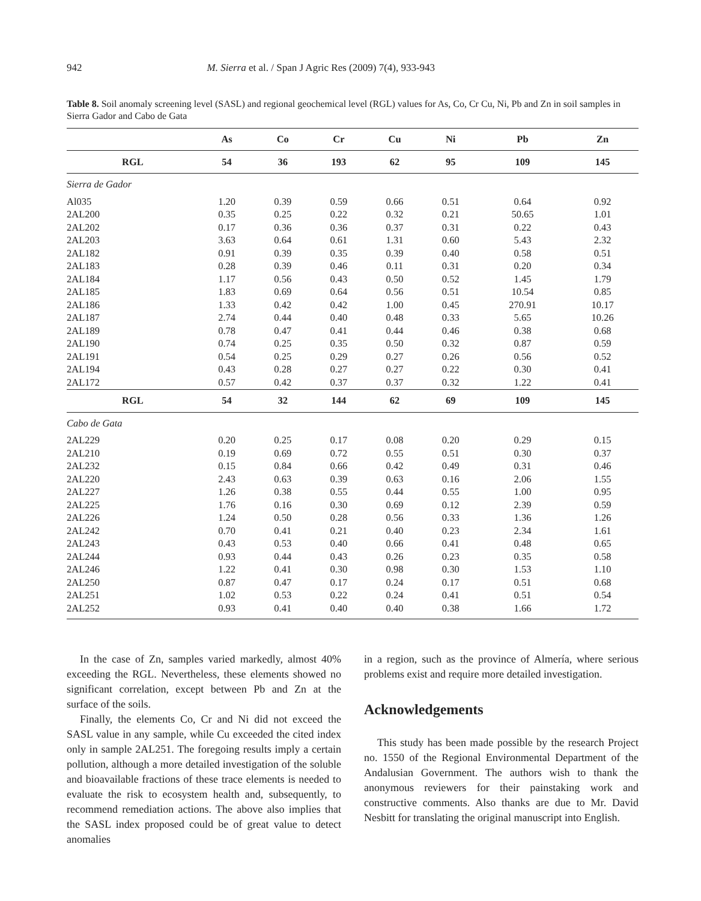942 M. Sierra et al. / Span J Agric Res (2009) 7(4), 933-943
Table 8. Soil anomaly screening level (SASL) and regional geochemical level (RGL) values for As, Co, Cr Cu, Ni, Pb and Zn in soil samples in Sierra Gador and Cabo de Gata
| | As | Co | Cr | Cu | Ni | Pb | Zn |
| --- | --- | --- | --- | --- | --- | --- | --- |
| RGL | 54 | 36 | 193 | 62 | 95 | 109 | 145 |
| Sierra de Gador | | | | | | | |
| Al035 | 1.20 | 0.39 | 0.59 | 0.66 | 0.51 | 0.64 | 0.92 |
| 2AL200 | 0.35 | 0.25 | 0.22 | 0.32 | 0.21 | 50.65 | 1.01 |
| 2AL202 | 0.17 | 0.36 | 0.36 | 0.37 | 0.31 | 0.22 | 0.43 |
| 2AL203 | 3.63 | 0.64 | 0.61 | 1.31 | 0.60 | 5.43 | 2.32 |
| 2AL182 | 0.91 | 0.39 | 0.35 | 0.39 | 0.40 | 0.58 | 0.51 |
| 2AL183 | 0.28 | 0.39 | 0.46 | 0.11 | 0.31 | 0.20 | 0.34 |
| 2AL184 | 1.17 | 0.56 | 0.43 | 0.50 | 0.52 | 1.45 | 1.79 |
| 2AL185 | 1.83 | 0.69 | 0.64 | 0.56 | 0.51 | 10.54 | 0.85 |
| 2AL186 | 1.33 | 0.42 | 0.42 | 1.00 | 0.45 | 270.91 | 10.17 |
| 2AL187 | 2.74 | 0.44 | 0.40 | 0.48 | 0.33 | 5.65 | 10.26 |
| 2AL189 | 0.78 | 0.47 | 0.41 | 0.44 | 0.46 | 0.38 | 0.68 |
| 2AL190 | 0.74 | 0.25 | 0.35 | 0.50 | 0.32 | 0.87 | 0.59 |
| 2AL191 | 0.54 | 0.25 | 0.29 | 0.27 | 0.26 | 0.56 | 0.52 |
| 2AL194 | 0.43 | 0.28 | 0.27 | 0.27 | 0.22 | 0.30 | 0.41 |
| 2AL172 | 0.57 | 0.42 | 0.37 | 0.37 | 0.32 | 1.22 | 0.41 |
| RGL | 54 | 32 | 144 | 62 | 69 | 109 | 145 |
| Cabo de Gata | | | | | | | |
| 2AL229 | 0.20 | 0.25 | 0.17 | 0.08 | 0.20 | 0.29 | 0.15 |
| 2AL210 | 0.19 | 0.69 | 0.72 | 0.55 | 0.51 | 0.30 | 0.37 |
| 2AL232 | 0.15 | 0.84 | 0.66 | 0.42 | 0.49 | 0.31 | 0.46 |
| 2AL220 | 2.43 | 0.63 | 0.39 | 0.63 | 0.16 | 2.06 | 1.55 |
| 2AL227 | 1.26 | 0.38 | 0.55 | 0.44 | 0.55 | 1.00 | 0.95 |
| 2AL225 | 1.76 | 0.16 | 0.30 | 0.69 | 0.12 | 2.39 | 0.59 |
| 2AL226 | 1.24 | 0.50 | 0.28 | 0.56 | 0.33 | 1.36 | 1.26 |
| 2AL242 | 0.70 | 0.41 | 0.21 | 0.40 | 0.23 | 2.34 | 1.61 |
| 2AL243 | 0.43 | 0.53 | 0.40 | 0.66 | 0.41 | 0.48 | 0.65 |
| 2AL244 | 0.93 | 0.44 | 0.43 | 0.26 | 0.23 | 0.35 | 0.58 |
| 2AL246 | 1.22 | 0.41 | 0.30 | 0.98 | 0.30 | 1.53 | 1.10 |
| 2AL250 | 0.87 | 0.47 | 0.17 | 0.24 | 0.17 | 0.51 | 0.68 |
| 2AL251 | 1.02 | 0.53 | 0.22 | 0.24 | 0.41 | 0.51 | 0.54 |
| 2AL252 | 0.93 | 0.41 | 0.40 | 0.40 | 0.38 | 1.66 | 1.72 |
In the case of Zn, samples varied markedly, almost 40% exceeding the RGL. Nevertheless, these elements showed no significant correlation, except between Pb and Zn at the surface of the soils.
Finally, the elements Co, Cr and Ni did not exceed the SASL value in any sample, while Cu exceeded the cited index only in sample 2AL251. The foregoing results imply a certain pollution, although a more detailed investigation of the soluble and bioavailable fractions of these trace elements is needed to evaluate the risk to ecosystem health and, subsequently, to recommend remediation actions. The above also implies that the SASL index proposed could be of great value to detect anomalies
in a region, such as the province of Almería, where serious problems exist and require more detailed investigation.
Acknowledgements
This study has been made possible by the research Project no. 1550 of the Regional Environmental Department of the Andalusian Government. The authors wish to thank the anonymous reviewers for their painstaking work and constructive comments. Also thanks are due to Mr. David Nesbitt for translating the original manuscript into English.